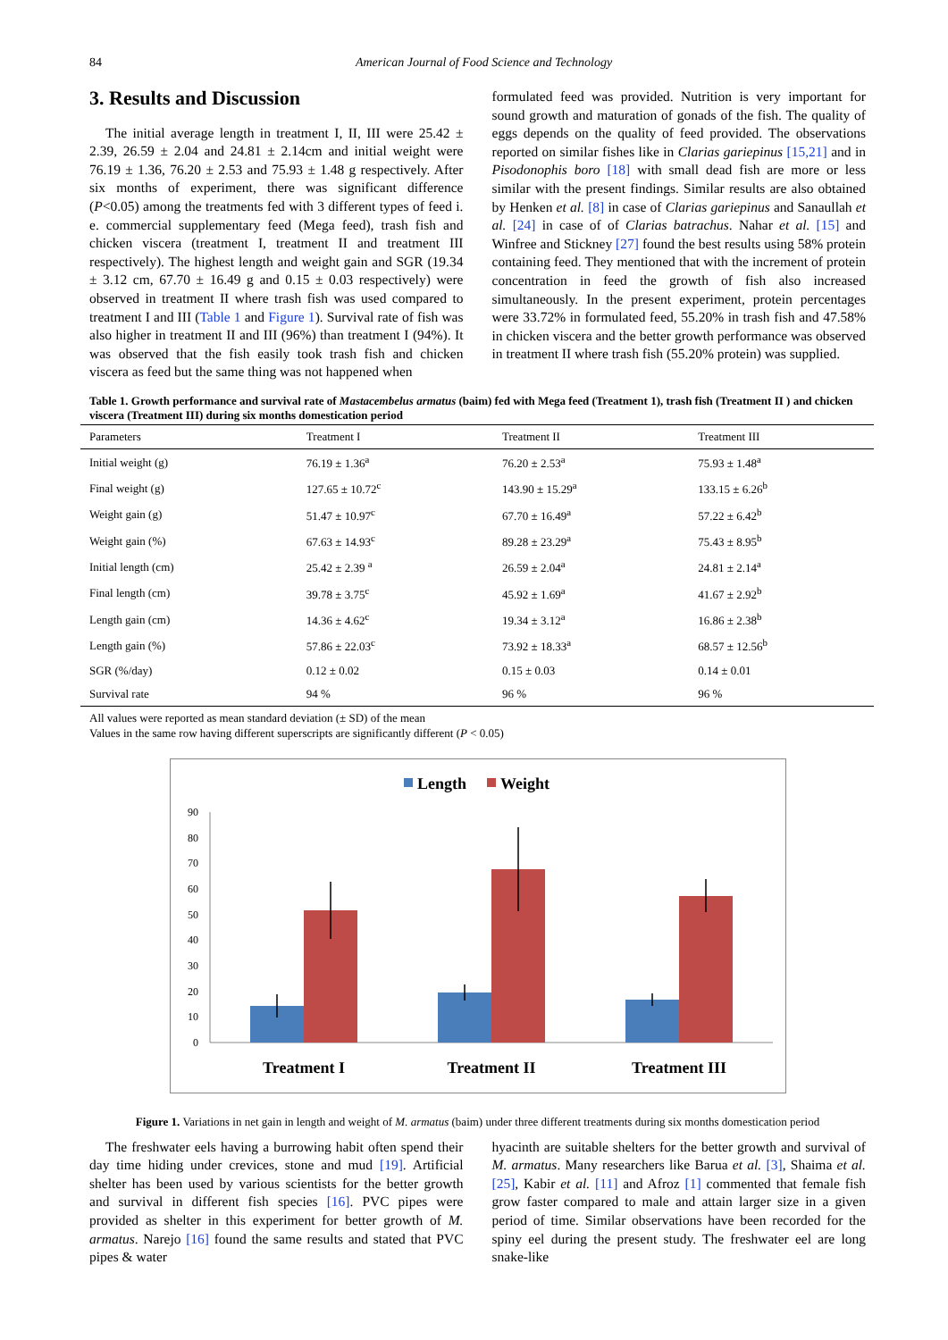84 American Journal of Food Science and Technology
3. Results and Discussion
The initial average length in treatment I, II, III were 25.42 ± 2.39, 26.59 ± 2.04 and 24.81 ± 2.14cm and initial weight were 76.19 ± 1.36, 76.20 ± 2.53 and 75.93 ± 1.48 g respectively. After six months of experiment, there was significant difference (P<0.05) among the treatments fed with 3 different types of feed i. e. commercial supplementary feed (Mega feed), trash fish and chicken viscera (treatment I, treatment II and treatment III respectively). The highest length and weight gain and SGR (19.34 ± 3.12 cm, 67.70 ± 16.49 g and 0.15 ± 0.03 respectively) were observed in treatment II where trash fish was used compared to treatment I and III (Table 1 and Figure 1). Survival rate of fish was also higher in treatment II and III (96%) than treatment I (94%). It was observed that the fish easily took trash fish and chicken viscera as feed but the same thing was not happened when
formulated feed was provided. Nutrition is very important for sound growth and maturation of gonads of the fish. The quality of eggs depends on the quality of feed provided. The observations reported on similar fishes like in Clarias gariepinus [15,21] and in Pisodonophis boro [18] with small dead fish are more or less similar with the present findings. Similar results are also obtained by Henken et al. [8] in case of Clarias gariepinus and Sanaullah et al. [24] in case of of Clarias batrachus. Nahar et al. [15] and Winfree and Stickney [27] found the best results using 58% protein containing feed. They mentioned that with the increment of protein concentration in feed the growth of fish also increased simultaneously. In the present experiment, protein percentages were 33.72% in formulated feed, 55.20% in trash fish and 47.58% in chicken viscera and the better growth performance was observed in treatment II where trash fish (55.20% protein) was supplied.
Table 1. Growth performance and survival rate of Mastacembelus armatus (baim) fed with Mega feed (Treatment 1), trash fish (Treatment II ) and chicken viscera (Treatment III) during six months domestication period
| Parameters | Treatment I | Treatment II | Treatment III |
| --- | --- | --- | --- |
| Initial weight (g) | 76.19 ± 1.36<sup>a</sup> | 76.20 ± 2.53<sup>a</sup> | 75.93 ± 1.48<sup>a</sup> |
| Final weight (g) | 127.65 ± 10.72<sup>c</sup> | 143.90 ± 15.29<sup>a</sup> | 133.15 ± 6.26<sup>b</sup> |
| Weight gain (g) | 51.47 ± 10.97<sup>c</sup> | 67.70 ± 16.49<sup>a</sup> | 57.22 ± 6.42<sup>b</sup> |
| Weight gain (%) | 67.63 ± 14.93<sup>c</sup> | 89.28 ± 23.29<sup>a</sup> | 75.43 ± 8.95<sup>b</sup> |
| Initial length (cm) | 25.42 ± 2.39 <sup>a</sup> | 26.59 ± 2.04<sup>a</sup> | 24.81 ± 2.14<sup>a</sup> |
| Final length (cm) | 39.78 ± 3.75<sup>c</sup> | 45.92 ± 1.69<sup>a</sup> | 41.67 ± 2.92<sup>b</sup> |
| Length gain (cm) | 14.36 ± 4.62<sup>c</sup> | 19.34 ± 3.12<sup>a</sup> | 16.86 ± 2.38<sup>b</sup> |
| Length gain (%) | 57.86 ± 22.03<sup>c</sup> | 73.92 ± 18.33<sup>a</sup> | 68.57 ± 12.56<sup>b</sup> |
| SGR (%/day) | 0.12 ± 0.02 | 0.15 ± 0.03 | 0.14 ± 0.01 |
| Survival rate | 94 % | 96 % | 96 % |
All values were reported as mean standard deviation (± SD) of the mean
Values in the same row having different superscripts are significantly different (P < 0.05)
Length
Weight
0
10
20
30
40
50
60
70
80
90
Treatment I
Treatment II
Treatment III
Figure 1. Variations in net gain in length and weight of M. armatus (baim) under three different treatments during six months domestication period
The freshwater eels having a burrowing habit often spend their day time hiding under crevices, stone and mud [19]. Artificial shelter has been used by various scientists for the better growth and survival in different fish species [16]. PVC pipes were provided as shelter in this experiment for better growth of M. armatus. Narejo [16] found the same results and stated that PVC pipes & water
hyacinth are suitable shelters for the better growth and survival of M. armatus. Many researchers like Barua et al. [3], Shaima et al. [25], Kabir et al. [11] and Afroz [1] commented that female fish grow faster compared to male and attain larger size in a given period of time. Similar observations have been recorded for the spiny eel during the present study. The freshwater eel are long snake-like